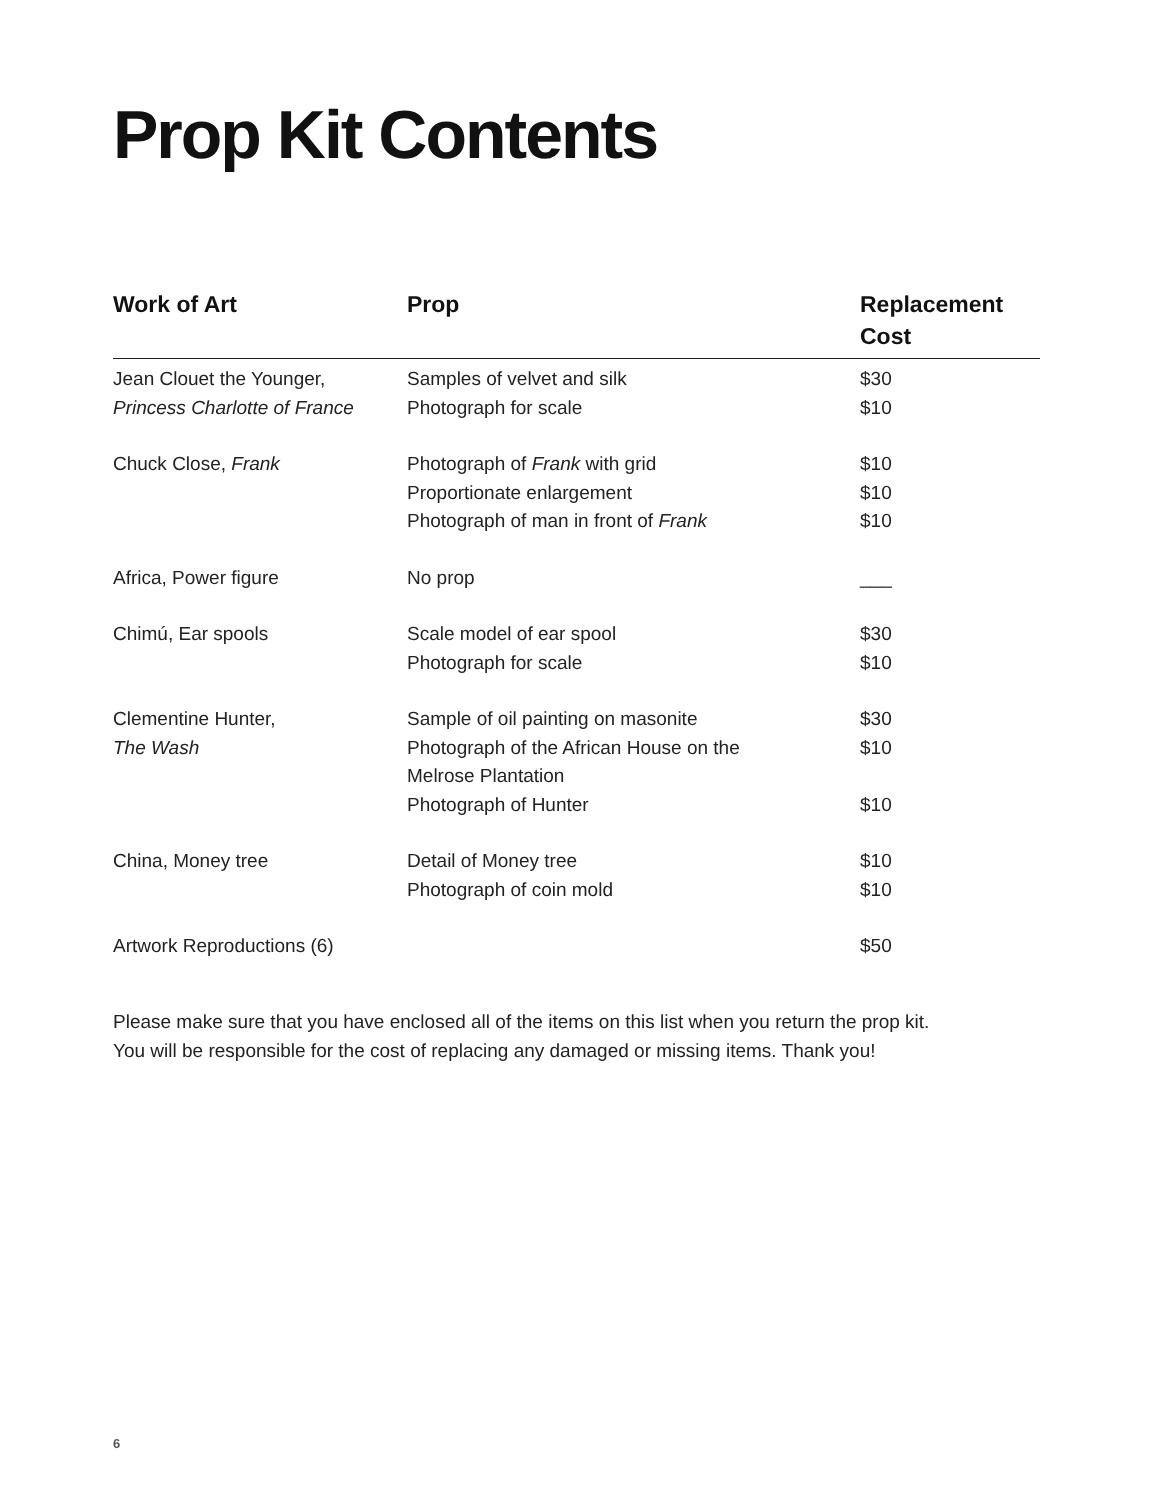Prop Kit Contents
| Work of Art | Prop | Replacement Cost |
| --- | --- | --- |
| Jean Clouet the Younger, Princess Charlotte of France | Samples of velvet and silk Photograph for scale | $30 $10 |
| Chuck Close, Frank | Photograph of Frank with grid Proportionate enlargement Photograph of man in front of Frank | $10 $10 $10 |
| Africa, Power figure | No prop | ___ |
| Chimú, Ear spools | Scale model of ear spool Photograph for scale | $30 $10 |
| Clementine Hunter, The Wash | Sample of oil painting on masonite Photograph of the African House on the Melrose Plantation Photograph of Hunter | $30 $10 $10 |
| China, Money tree | Detail of Money tree Photograph of coin mold | $10 $10 |
| Artwork Reproductions (6) | | $50 |
Please make sure that you have enclosed all of the items on this list when you return the prop kit.
You will be responsible for the cost of replacing any damaged or missing items. Thank you!
6